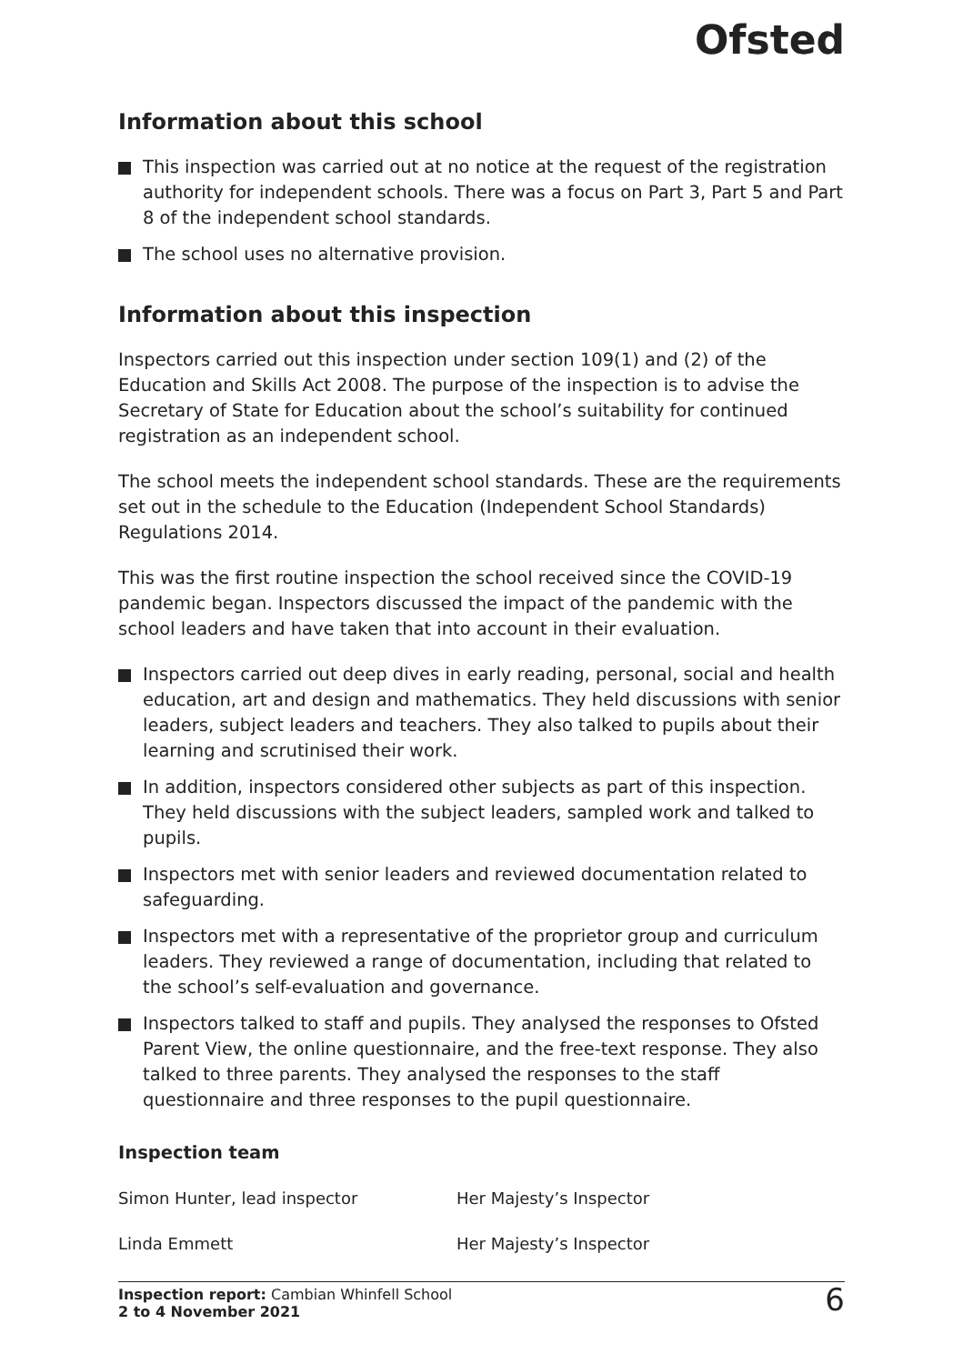Ofsted
Information about this school
This inspection was carried out at no notice at the request of the registration authority for independent schools. There was a focus on Part 3, Part 5 and Part 8 of the independent school standards.
The school uses no alternative provision.
Information about this inspection
Inspectors carried out this inspection under section 109(1) and (2) of the Education and Skills Act 2008. The purpose of the inspection is to advise the Secretary of State for Education about the school’s suitability for continued registration as an independent school.
The school meets the independent school standards. These are the requirements set out in the schedule to the Education (Independent School Standards) Regulations 2014.
This was the first routine inspection the school received since the COVID-19 pandemic began. Inspectors discussed the impact of the pandemic with the school leaders and have taken that into account in their evaluation.
Inspectors carried out deep dives in early reading, personal, social and health education, art and design and mathematics. They held discussions with senior leaders, subject leaders and teachers. They also talked to pupils about their learning and scrutinised their work.
In addition, inspectors considered other subjects as part of this inspection. They held discussions with the subject leaders, sampled work and talked to pupils.
Inspectors met with senior leaders and reviewed documentation related to safeguarding.
Inspectors met with a representative of the proprietor group and curriculum leaders. They reviewed a range of documentation, including that related to the school’s self-evaluation and governance.
Inspectors talked to staff and pupils. They analysed the responses to Ofsted Parent View, the online questionnaire, and the free-text response. They also talked to three parents. They analysed the responses to the staff questionnaire and three responses to the pupil questionnaire.
Inspection team
| Simon Hunter, lead inspector | Her Majesty’s Inspector |
| Linda Emmett | Her Majesty’s Inspector |
Inspection report: Cambian Whinfell School
2 to 4 November 2021
6